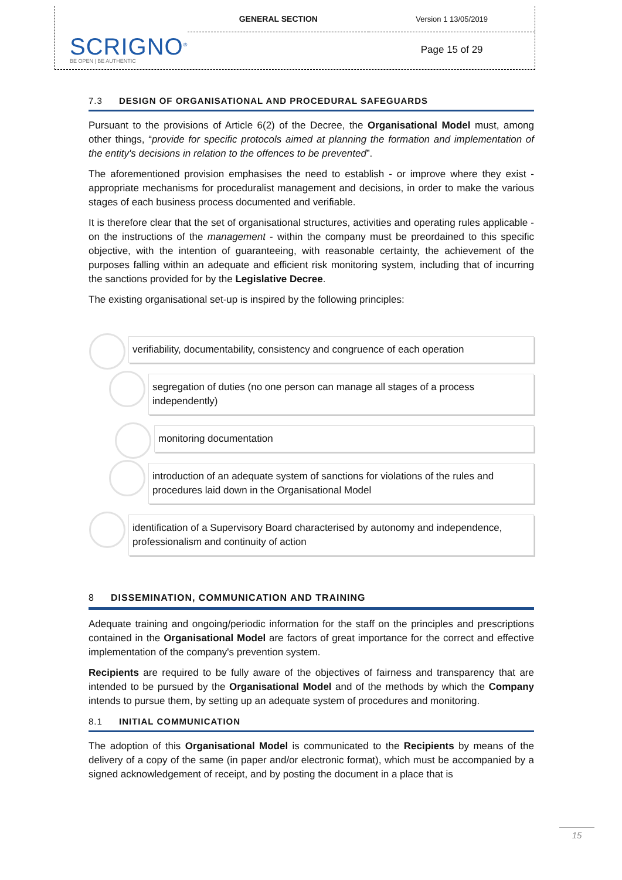| SCRIGNO<sup>®</sup> BE OPEN / BE AUTHENTIC | GENERAL SECTION | Version 1 13/05/2019 |
| | | Page 15 of 29 |
7.3 DESIGN OF ORGANISATIONAL AND PROCEDURAL SAFEGUARDS
Pursuant to the provisions of Article 6(2) of the Decree, the Organisational Model must, among other things, “provide for specific protocols aimed at planning the formation and implementation of the entity's decisions in relation to the offences to be prevented”.
The aforementioned provision emphasises the need to establish - or improve where they exist - appropriate mechanisms for proceduralist management and decisions, in order to make the various stages of each business process documented and verifiable.
It is therefore clear that the set of organisational structures, activities and operating rules applicable - on the instructions of the management - within the company must be preordained to this specific objective, with the intention of guaranteeing, with reasonable certainty, the achievement of the purposes falling within an adequate and efficient risk monitoring system, including that of incurring the sanctions provided for by the Legislative Decree.
The existing organisational set-up is inspired by the following principles:
verifiability, documentability, consistency and congruence of each operation
segregation of duties (no one person can manage all stages of a process independently)
monitoring documentation
introduction of an adequate system of sanctions for violations of the rules and procedures laid down in the Organisational Model
identification of a Supervisory Board characterised by autonomy and independence, professionalism and continuity of action
8 DISSEMINATION, COMMUNICATION AND TRAINING
Adequate training and ongoing/periodic information for the staff on the principles and prescriptions contained in the Organisational Model are factors of great importance for the correct and effective implementation of the company's prevention system.
Recipients are required to be fully aware of the objectives of fairness and transparency that are intended to be pursued by the Organisational Model and of the methods by which the Company intends to pursue them, by setting up an adequate system of procedures and monitoring.
8.1 INITIAL COMMUNICATION
The adoption of this Organisational Model is communicated to the Recipients by means of the delivery of a copy of the same (in paper and/or electronic format), which must be accompanied by a signed acknowledgement of receipt, and by posting the document in a place that is
15